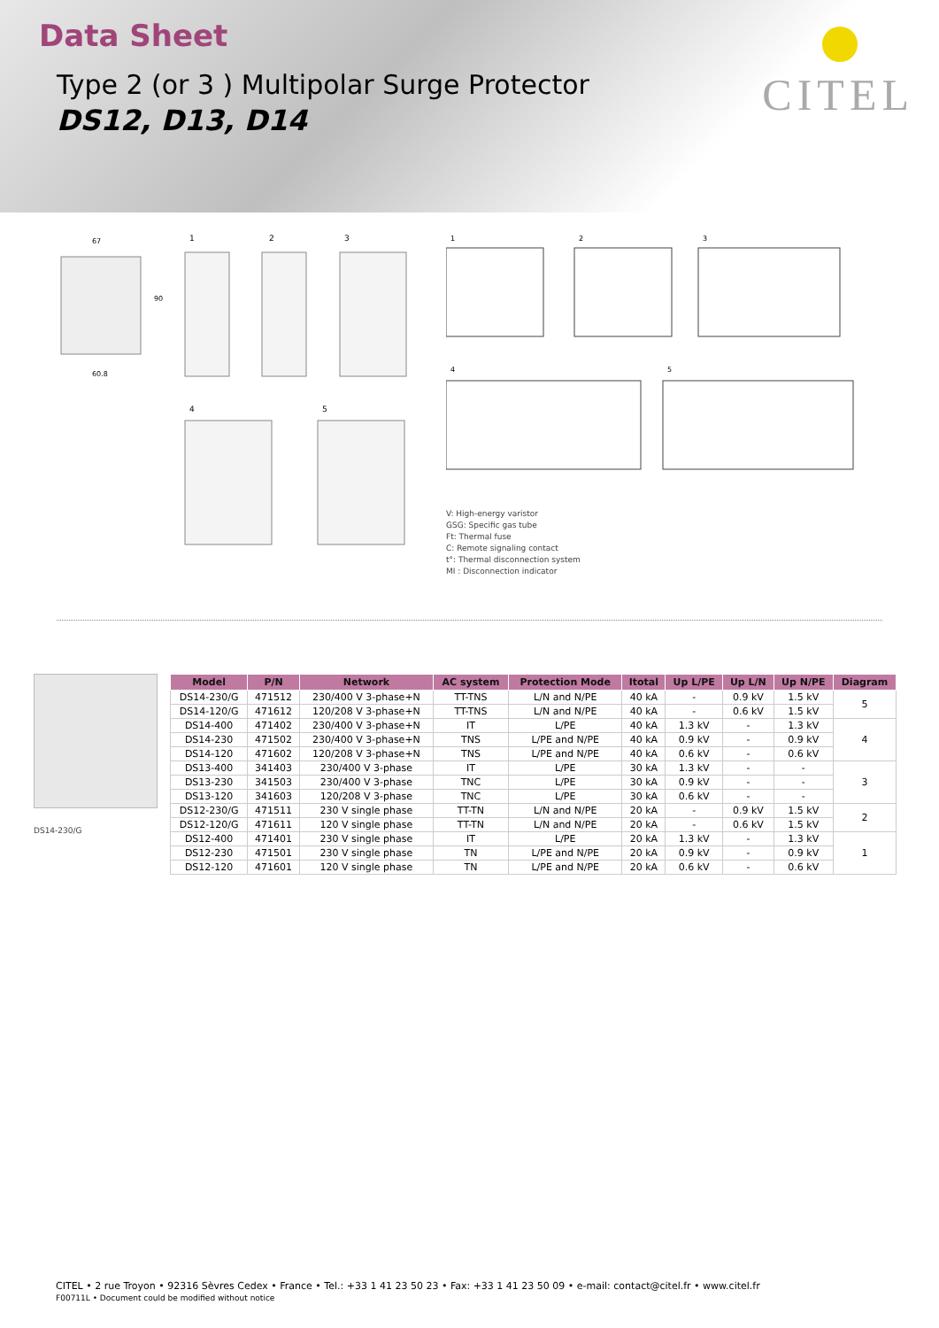Data Sheet
Type 2 (or 3 ) Multipolar Surge Protector
DS12, D13, D14
CITEL
67
90
60.8
1
2
3
4
5
1
2
3
4
5
V: High-energy varistor
GSG: Specific gas tube
Ft: Thermal fuse
C: Remote signaling contact
t°: Thermal disconnection system
MI : Disconnection indicator
DS14-230/G
| Model | P/N | Network | AC system | Protection Mode | Itotal | Up L/PE | Up L/N | Up N/PE | Diagram |
| --- | --- | --- | --- | --- | --- | --- | --- | --- | --- |
| DS14-230/G | 471512 | 230/400 V 3-phase+N | TT-TNS | L/N and N/PE | 40 kA | - | 0.9 kV | 1.5 kV | 5 |
| DS14-120/G | 471612 | 120/208 V 3-phase+N | TT-TNS | L/N and N/PE | 40 kA | - | 0.6 kV | 1.5 kV | |
| DS14-400 | 471402 | 230/400 V 3-phase+N | IT | L/PE | 40 kA | 1.3 kV | - | 1.3 kV | 4 |
| DS14-230 | 471502 | 230/400 V 3-phase+N | TNS | L/PE and N/PE | 40 kA | 0.9 kV | - | 0.9 kV | |
| DS14-120 | 471602 | 120/208 V 3-phase+N | TNS | L/PE and N/PE | 40 kA | 0.6 kV | - | 0.6 kV | |
| DS13-400 | 341403 | 230/400 V 3-phase | IT | L/PE | 30 kA | 1.3 kV | - | - | 3 |
| DS13-230 | 341503 | 230/400 V 3-phase | TNC | L/PE | 30 kA | 0.9 kV | - | - | |
| DS13-120 | 341603 | 120/208 V 3-phase | TNC | L/PE | 30 kA | 0.6 kV | - | - | |
| DS12-230/G | 471511 | 230 V single phase | TT-TN | L/N and N/PE | 20 kA | - | 0.9 kV | 1.5 kV | 2 |
| DS12-120/G | 471611 | 120 V single phase | TT-TN | L/N and N/PE | 20 kA | - | 0.6 kV | 1.5 kV | |
| DS12-400 | 471401 | 230 V single phase | IT | L/PE | 20 kA | 1.3 kV | - | 1.3 kV | 1 |
| DS12-230 | 471501 | 230 V single phase | TN | L/PE and N/PE | 20 kA | 0.9 kV | - | 0.9 kV | |
| DS12-120 | 471601 | 120 V single phase | TN | L/PE and N/PE | 20 kA | 0.6 kV | - | 0.6 kV | |
CITEL • 2 rue Troyon • 92316 Sèvres Cedex • France • Tel.: +33 1 41 23 50 23 • Fax: +33 1 41 23 50 09 • e-mail: contact@citel.fr • www.citel.fr
F00711L • Document could be modified without notice